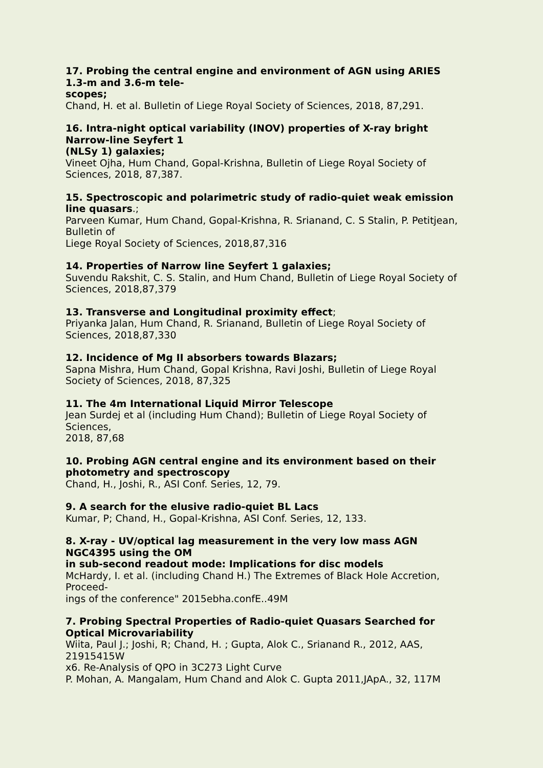17. Probing the central engine and environment of AGN using ARIES 1.3-m and 3.6-m tele-
scopes;
Chand, H. et al. Bulletin of Liege Royal Society of Sciences, 2018, 87,291.
16. Intra-night optical variability (INOV) properties of X-ray bright Narrow-line Seyfert 1
(NLSy 1) galaxies;
Vineet Ojha, Hum Chand, Gopal-Krishna, Bulletin of Liege Royal Society of Sciences, 2018, 87,387.
15. Spectroscopic and polarimetric study of radio-quiet weak emission line quasars.;
Parveen Kumar, Hum Chand, Gopal-Krishna, R. Srianand, C. S Stalin, P. Petitjean, Bulletin of
Liege Royal Society of Sciences, 2018,87,316
14. Properties of Narrow line Seyfert 1 galaxies;
Suvendu Rakshit, C. S. Stalin, and Hum Chand, Bulletin of Liege Royal Society of Sciences, 2018,87,379
13. Transverse and Longitudinal proximity effect;
Priyanka Jalan, Hum Chand, R. Srianand, Bulletin of Liege Royal Society of Sciences, 2018,87,330
12. Incidence of Mg II absorbers towards Blazars;
Sapna Mishra, Hum Chand, Gopal Krishna, Ravi Joshi, Bulletin of Liege Royal Society of Sciences, 2018, 87,325
11. The 4m International Liquid Mirror Telescope
Jean Surdej et al (including Hum Chand); Bulletin of Liege Royal Society of Sciences,
2018, 87,68
10. Probing AGN central engine and its environment based on their photometry and spectroscopy
Chand, H., Joshi, R., ASI Conf. Series, 12, 79.
9. A search for the elusive radio-quiet BL Lacs
Kumar, P; Chand, H., Gopal-Krishna, ASI Conf. Series, 12, 133.
8. X-ray - UV/optical lag measurement in the very low mass AGN NGC4395 using the OM
in sub-second readout mode: Implications for disc models
McHardy, I. et al. (including Chand H.) The Extremes of Black Hole Accretion, Proceed-
ings of the conference" 2015ebha.confE..49M
7. Probing Spectral Properties of Radio-quiet Quasars Searched for Optical Microvariability
Wiita, Paul J.; Joshi, R; Chand, H. ; Gupta, Alok C., Srianand R., 2012, AAS, 21915415W
x6. Re-Analysis of QPO in 3C273 Light Curve
P. Mohan, A. Mangalam, Hum Chand and Alok C. Gupta 2011,JApA., 32, 117M